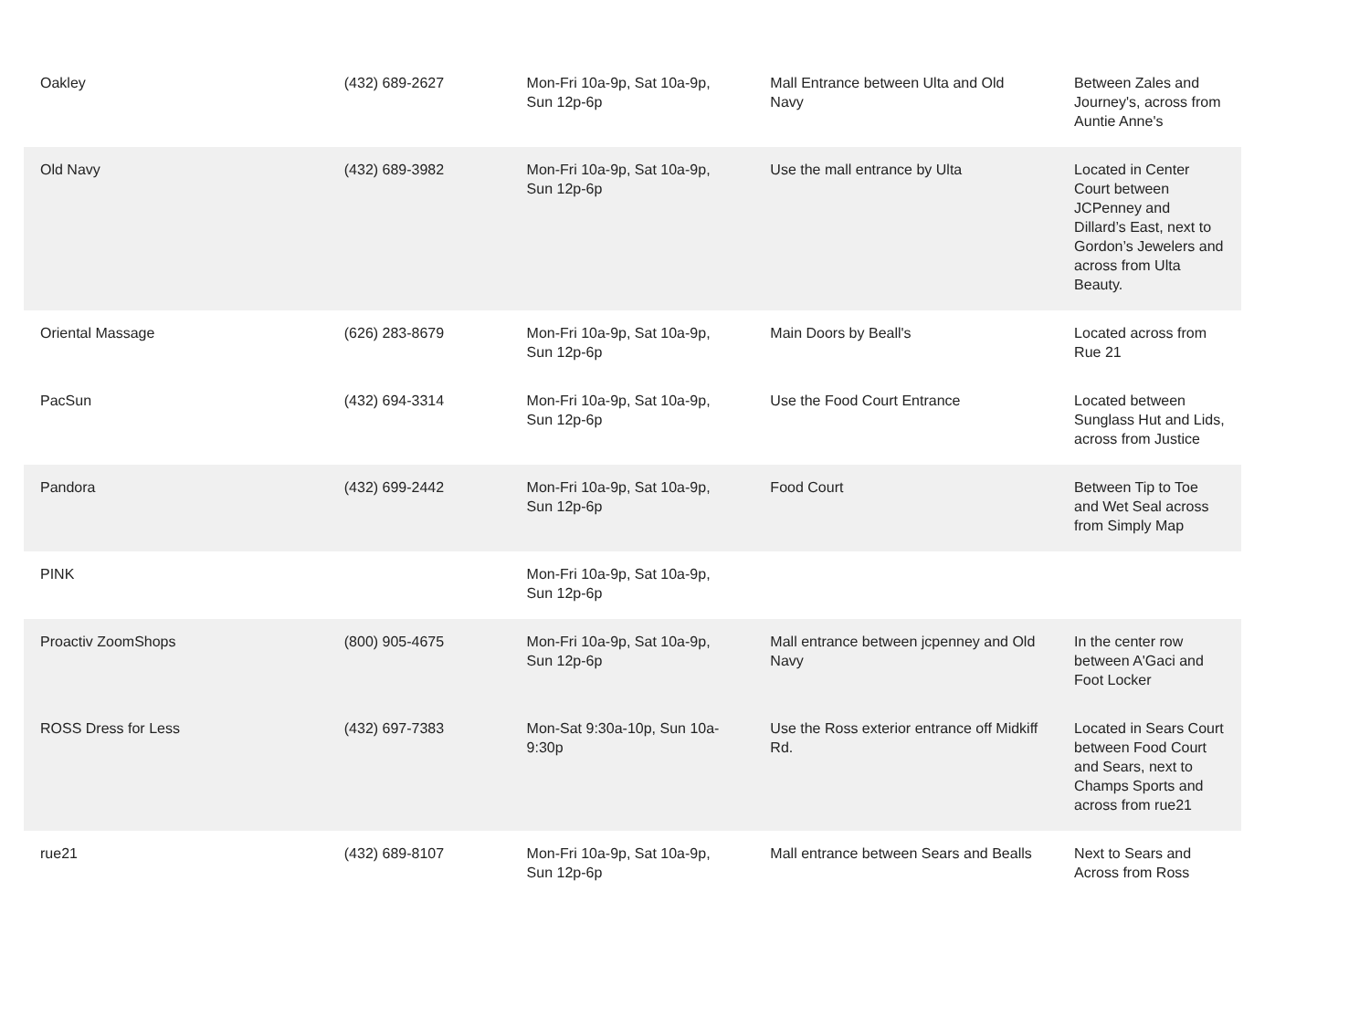| Oakley | (432) 689-2627 | Mon-Fri 10a-9p, Sat 10a-9p, Sun 12p-6p | Mall Entrance between Ulta and Old Navy | Between Zales and Journey's, across from Auntie Anne's |
| Old Navy | (432) 689-3982 | Mon-Fri 10a-9p, Sat 10a-9p, Sun 12p-6p | Use the mall entrance by Ulta | Located in Center Court between JCPenney and Dillard’s East, next to Gordon’s Jewelers and across from Ulta Beauty. |
| Oriental Massage | (626) 283-8679 | Mon-Fri 10a-9p, Sat 10a-9p, Sun 12p-6p | Main Doors by Beall's | Located across from Rue 21 |
| PacSun | (432) 694-3314 | Mon-Fri 10a-9p, Sat 10a-9p, Sun 12p-6p | Use the Food Court Entrance | Located between Sunglass Hut and Lids, across from Justice |
| Pandora | (432) 699-2442 | Mon-Fri 10a-9p, Sat 10a-9p, Sun 12p-6p | Food Court | Between Tip to Toe and Wet Seal across from Simply Map |
| PINK | | Mon-Fri 10a-9p, Sat 10a-9p, Sun 12p-6p | | |
| Proactiv ZoomShops | (800) 905-4675 | Mon-Fri 10a-9p, Sat 10a-9p, Sun 12p-6p | Mall entrance between jcpenney and Old Navy | In the center row between A'Gaci and Foot Locker |
| ROSS Dress for Less | (432) 697-7383 | Mon-Sat 9:30a-10p, Sun 10a-9:30p | Use the Ross exterior entrance off Midkiff Rd. | Located in Sears Court between Food Court and Sears, next to Champs Sports and across from rue21 |
| rue21 | (432) 689-8107 | Mon-Fri 10a-9p, Sat 10a-9p, Sun 12p-6p | Mall entrance between Sears and Bealls | Next to Sears and Across from Ross |